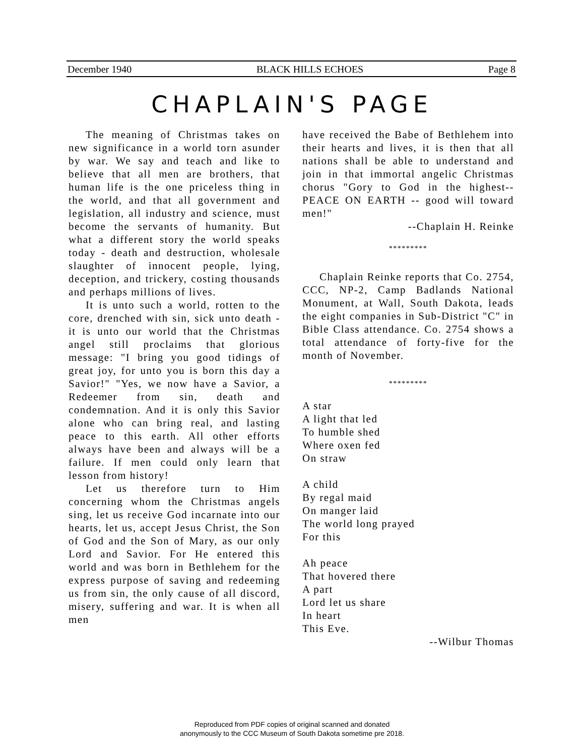December 1940 BLACK HILLS ECHOES Page 8
CHAPLAIN'S PAGE
The meaning of Christmas takes on new significance in a world torn asunder by war. We say and teach and like to believe that all men are brothers, that human life is the one priceless thing in the world, and that all government and legislation, all industry and science, must become the servants of humanity. But what a different story the world speaks today - death and destruction, wholesale slaughter of innocent people, lying, deception, and trickery, costing thousands and perhaps millions of lives.
It is unto such a world, rotten to the core, drenched with sin, sick unto death - it is unto our world that the Christmas angel still proclaims that glorious message: "I bring you good tidings of great joy, for unto you is born this day a Savior!" "Yes, we now have a Savior, a Redeemer from sin, death and condemnation. And it is only this Savior alone who can bring real, and lasting peace to this earth. All other efforts always have been and always will be a failure. If men could only learn that lesson from history!
Let us therefore turn to Him concerning whom the Christmas angels sing, let us receive God incarnate into our hearts, let us, accept Jesus Christ, the Son of God and the Son of Mary, as our only Lord and Savior. For He entered this world and was born in Bethlehem for the express purpose of saving and redeeming us from sin, the only cause of all discord, misery, suffering and war. It is when all men
have received the Babe of Bethlehem into their hearts and lives, it is then that all nations shall be able to understand and join in that immortal angelic Christmas chorus "Gory to God in the highest-- PEACE ON EARTH -- good will toward men!"
--Chaplain H. Reinke
*********
Chaplain Reinke reports that Co. 2754, CCC, NP-2, Camp Badlands National Monument, at Wall, South Dakota, leads the eight companies in Sub-District "C" in Bible Class attendance. Co. 2754 shows a total attendance of forty-five for the month of November.
*********
A star
A light that led
To humble shed
Where oxen fed
On straw
A child
By regal maid
On manger laid
The world long prayed
For this
Ah peace
That hovered there
A part
Lord let us share
In heart
This Eve.
--Wilbur Thomas
Reproduced from PDF copies of original scanned and donated
anonymously to the CCC Museum of South Dakota sometime pre 2018.